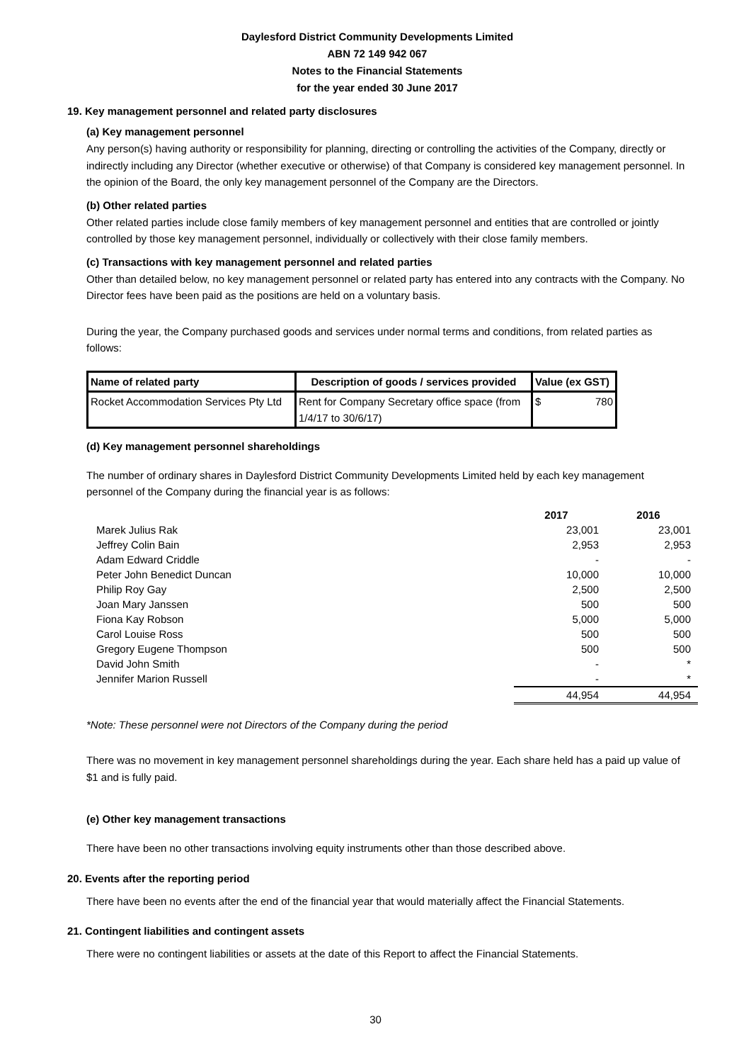Daylesford District Community Developments Limited
ABN 72 149 942 067
Notes to the Financial Statements
for the year ended 30 June 2017
19. Key management personnel and related party disclosures
(a) Key management personnel
Any person(s) having authority or responsibility for planning, directing or controlling the activities of the Company, directly or indirectly including any Director (whether executive or otherwise) of that Company is considered key management personnel. In the opinion of the Board, the only key management personnel of the Company are the Directors.
(b) Other related parties
Other related parties include close family members of key management personnel and entities that are controlled or jointly controlled by those key management personnel, individually or collectively with their close family members.
(c) Transactions with key management personnel and related parties
Other than detailed below, no key management personnel or related party has entered into any contracts with the Company. No Director fees have been paid as the positions are held on a voluntary basis.
During the year, the Company purchased goods and services under normal terms and conditions, from related parties as follows:
| Name of related party | Description of goods / services provided | Value (ex GST) |
| --- | --- | --- |
| Rocket Accommodation Services Pty Ltd | Rent for Company Secretary office space (from 1/4/17 to 30/6/17) | $ 780 |
(d) Key management personnel shareholdings
The number of ordinary shares in Daylesford District Community Developments Limited held by each key management personnel of the Company during the financial year is as follows:
| | 2017 | 2016 |
| --- | --- | --- |
| Marek Julius Rak | 23,001 | 23,001 |
| Jeffrey Colin Bain | 2,953 | 2,953 |
| Adam Edward Criddle | - | - |
| Peter John Benedict Duncan | 10,000 | 10,000 |
| Philip Roy Gay | 2,500 | 2,500 |
| Joan Mary Janssen | 500 | 500 |
| Fiona Kay Robson | 5,000 | 5,000 |
| Carol Louise Ross | 500 | 500 |
| Gregory Eugene Thompson | 500 | 500 |
| David John Smith | - | * |
| Jennifer Marion Russell | - | * |
| | 44,954 | 44,954 |
*Note: These personnel were not Directors of the Company during the period
There was no movement in key management personnel shareholdings during the year. Each share held has a paid up value of $1 and is fully paid.
(e) Other key management transactions
There have been no other transactions involving equity instruments other than those described above.
20. Events after the reporting period
There have been no events after the end of the financial year that would materially affect the Financial Statements.
21. Contingent liabilities and contingent assets
There were no contingent liabilities or assets at the date of this Report to affect the Financial Statements.
30